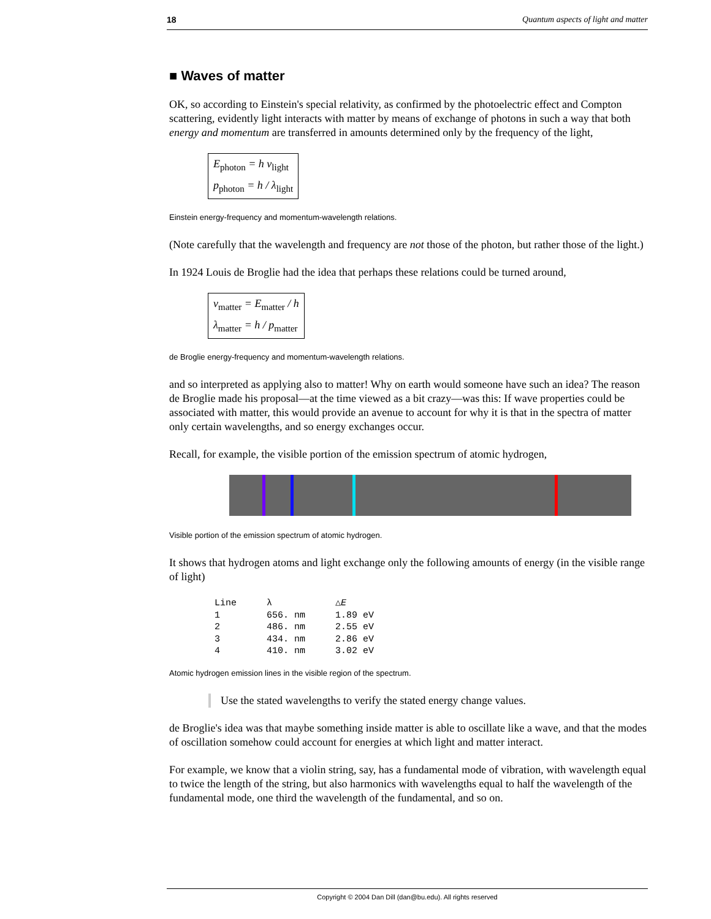18 Quantum aspects of light and matter
■ Waves of matter
OK, so according to Einstein's special relativity, as confirmed by the photoelectric effect and Compton scattering, evidently light interacts with matter by means of exchange of photons in such a way that both energy and momentum are transferred in amounts determined only by the frequency of the light,
E<sub>photon</sub> = h ν<sub>light</sub>
p<sub>photon</sub> = h / λ<sub>light</sub>
Einstein energy-frequency and momentum-wavelength relations.
(Note carefully that the wavelength and frequency are not those of the photon, but rather those of the light.)
In 1924 Louis de Broglie had the idea that perhaps these relations could be turned around,
ν<sub>matter</sub> = E<sub>matter</sub> / h
λ<sub>matter</sub> = h / p<sub>matter</sub>
de Broglie energy-frequency and momentum-wavelength relations.
and so interpreted as applying also to matter! Why on earth would someone have such an idea? The reason de Broglie made his proposal—at the time viewed as a bit crazy—was this: If wave properties could be associated with matter, this would provide an avenue to account for why it is that in the spectra of matter only certain wavelengths, and so energy exchanges occur.
Recall, for example, the visible portion of the emission spectrum of atomic hydrogen,
Visible portion of the emission spectrum of atomic hydrogen.
It shows that hydrogen atoms and light exchange only the following amounts of energy (in the visible range of light)
| Line | λ | △ E |
| --- | --- | --- |
| 1 | 656. nm | 1.89 eV |
| 2 | 486. nm | 2.55 eV |
| 3 | 434. nm | 2.86 eV |
| 4 | 410. nm | 3.02 eV |
Atomic hydrogen emission lines in the visible region of the spectrum.
Use the stated wavelengths to verify the stated energy change values.
de Broglie's idea was that maybe something inside matter is able to oscillate like a wave, and that the modes of oscillation somehow could account for energies at which light and matter interact.
For example, we know that a violin string, say, has a fundamental mode of vibration, with wavelength equal to twice the length of the string, but also harmonics with wavelengths equal to half the wavelength of the fundamental mode, one third the wavelength of the fundamental, and so on.
Copyright © 2004 Dan Dill (dan@bu.edu). All rights reserved